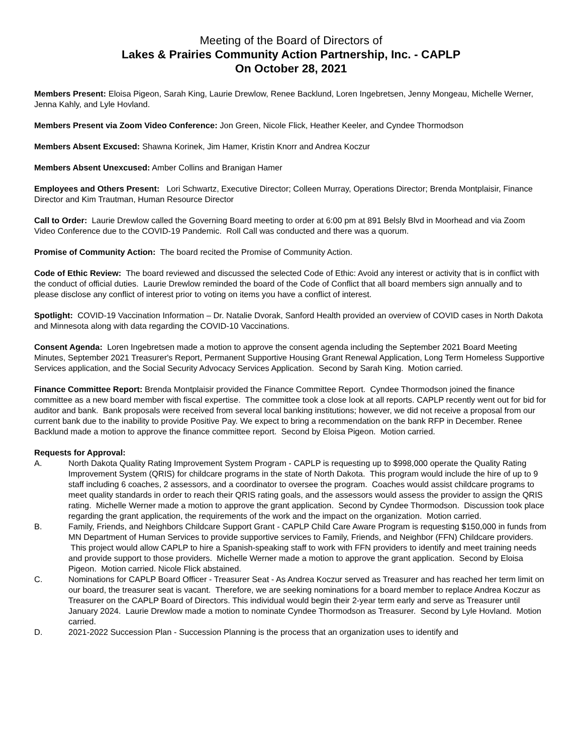Meeting of the Board of Directors of
Lakes & Prairies Community Action Partnership, Inc. - CAPLP
On October 28, 2021
Members Present: Eloisa Pigeon, Sarah King, Laurie Drewlow, Renee Backlund, Loren Ingebretsen, Jenny Mongeau, Michelle Werner, Jenna Kahly, and Lyle Hovland.
Members Present via Zoom Video Conference: Jon Green, Nicole Flick, Heather Keeler, and Cyndee Thormodson
Members Absent Excused: Shawna Korinek, Jim Hamer, Kristin Knorr and Andrea Koczur
Members Absent Unexcused: Amber Collins and Branigan Hamer
Employees and Others Present: Lori Schwartz, Executive Director; Colleen Murray, Operations Director; Brenda Montplaisir, Finance Director and Kim Trautman, Human Resource Director
Call to Order: Laurie Drewlow called the Governing Board meeting to order at 6:00 pm at 891 Belsly Blvd in Moorhead and via Zoom Video Conference due to the COVID-19 Pandemic. Roll Call was conducted and there was a quorum.
Promise of Community Action: The board recited the Promise of Community Action.
Code of Ethic Review: The board reviewed and discussed the selected Code of Ethic: Avoid any interest or activity that is in conflict with the conduct of official duties. Laurie Drewlow reminded the board of the Code of Conflict that all board members sign annually and to please disclose any conflict of interest prior to voting on items you have a conflict of interest.
Spotlight: COVID-19 Vaccination Information – Dr. Natalie Dvorak, Sanford Health provided an overview of COVID cases in North Dakota and Minnesota along with data regarding the COVID-10 Vaccinations.
Consent Agenda: Loren Ingebretsen made a motion to approve the consent agenda including the September 2021 Board Meeting Minutes, September 2021 Treasurer's Report, Permanent Supportive Housing Grant Renewal Application, Long Term Homeless Supportive Services application, and the Social Security Advocacy Services Application. Second by Sarah King. Motion carried.
Finance Committee Report: Brenda Montplaisir provided the Finance Committee Report. Cyndee Thormodson joined the finance committee as a new board member with fiscal expertise. The committee took a close look at all reports. CAPLP recently went out for bid for auditor and bank. Bank proposals were received from several local banking institutions; however, we did not receive a proposal from our current bank due to the inability to provide Positive Pay. We expect to bring a recommendation on the bank RFP in December. Renee Backlund made a motion to approve the finance committee report. Second by Eloisa Pigeon. Motion carried.
Requests for Approval:
A. North Dakota Quality Rating Improvement System Program - CAPLP is requesting up to $998,000 operate the Quality Rating Improvement System (QRIS) for childcare programs in the state of North Dakota. This program would include the hire of up to 9 staff including 6 coaches, 2 assessors, and a coordinator to oversee the program. Coaches would assist childcare programs to meet quality standards in order to reach their QRIS rating goals, and the assessors would assess the provider to assign the QRIS rating. Michelle Werner made a motion to approve the grant application. Second by Cyndee Thormodson. Discussion took place regarding the grant application, the requirements of the work and the impact on the organization. Motion carried.
B. Family, Friends, and Neighbors Childcare Support Grant - CAPLP Child Care Aware Program is requesting $150,000 in funds from MN Department of Human Services to provide supportive services to Family, Friends, and Neighbor (FFN) Childcare providers. This project would allow CAPLP to hire a Spanish-speaking staff to work with FFN providers to identify and meet training needs and provide support to those providers. Michelle Werner made a motion to approve the grant application. Second by Eloisa Pigeon. Motion carried. Nicole Flick abstained.
C. Nominations for CAPLP Board Officer - Treasurer Seat - As Andrea Koczur served as Treasurer and has reached her term limit on our board, the treasurer seat is vacant. Therefore, we are seeking nominations for a board member to replace Andrea Koczur as Treasurer on the CAPLP Board of Directors. This individual would begin their 2-year term early and serve as Treasurer until January 2024. Laurie Drewlow made a motion to nominate Cyndee Thormodson as Treasurer. Second by Lyle Hovland. Motion carried.
D. 2021-2022 Succession Plan - Succession Planning is the process that an organization uses to identify and